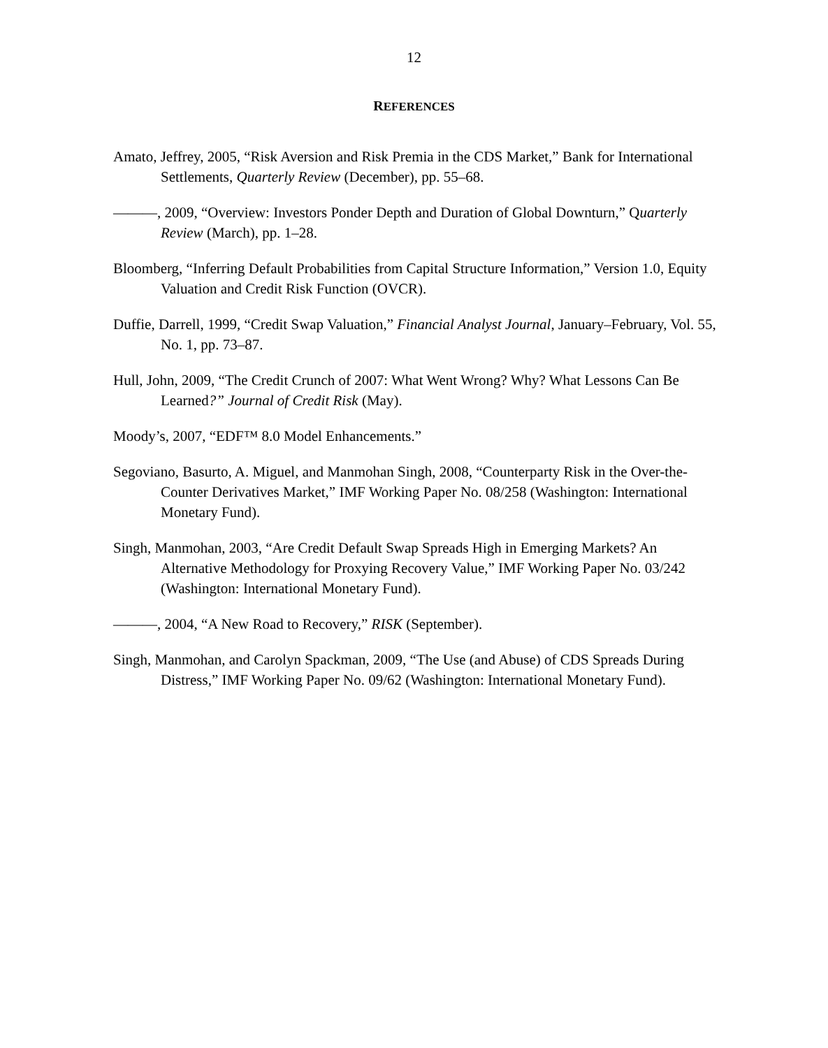12
REFERENCES
Amato, Jeffrey, 2005, “Risk Aversion and Risk Premia in the CDS Market,” Bank for International Settlements, Quarterly Review (December), pp. 55–68.
———, 2009, “Overview: Investors Ponder Depth and Duration of Global Downturn,” Quarterly Review (March), pp. 1–28.
Bloomberg, “Inferring Default Probabilities from Capital Structure Information,” Version 1.0, Equity Valuation and Credit Risk Function (OVCR).
Duffie, Darrell, 1999, “Credit Swap Valuation,” Financial Analyst Journal, January–February, Vol. 55, No. 1, pp. 73–87.
Hull, John, 2009, “The Credit Crunch of 2007: What Went Wrong? Why? What Lessons Can Be Learned?” Journal of Credit Risk (May).
Moody’s, 2007, “EDF™ 8.0 Model Enhancements.”
Segoviano, Basurto, A. Miguel, and Manmohan Singh, 2008, “Counterparty Risk in the Over-the-Counter Derivatives Market,” IMF Working Paper No. 08/258 (Washington: International Monetary Fund).
Singh, Manmohan, 2003, “Are Credit Default Swap Spreads High in Emerging Markets? An Alternative Methodology for Proxying Recovery Value,” IMF Working Paper No. 03/242 (Washington: International Monetary Fund).
———, 2004, “A New Road to Recovery,” RISK (September).
Singh, Manmohan, and Carolyn Spackman, 2009, “The Use (and Abuse) of CDS Spreads During Distress,” IMF Working Paper No. 09/62 (Washington: International Monetary Fund).